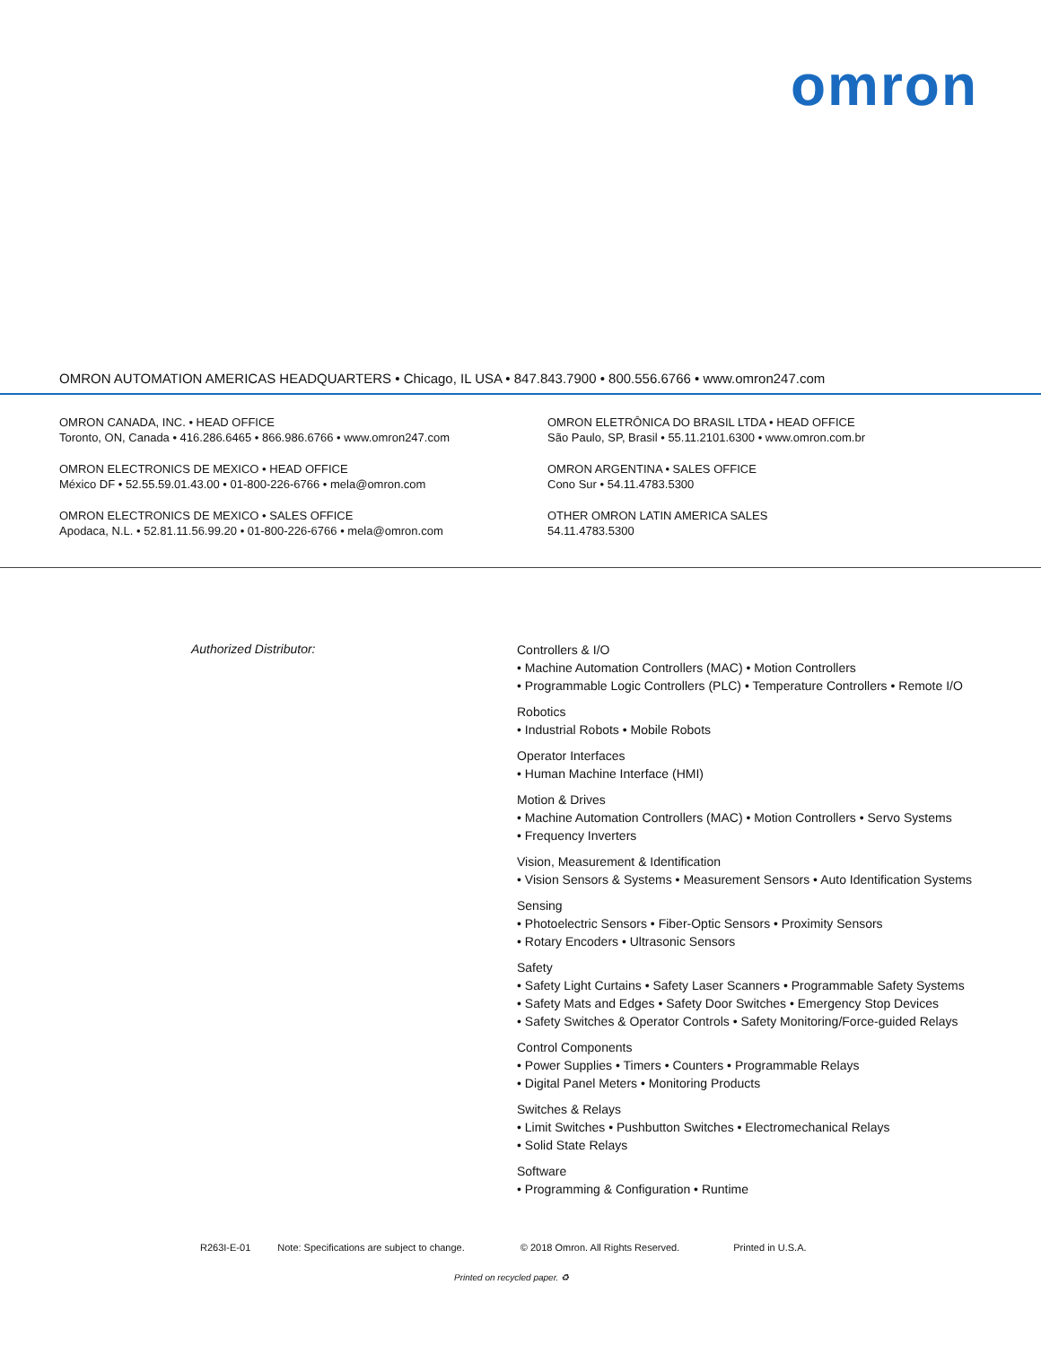omron
OMRON AUTOMATION AMERICAS HEADQUARTERS • Chicago, IL USA • 847.843.7900 • 800.556.6766 • www.omron247.com
OMRON CANADA, INC. • HEAD OFFICE
Toronto, ON, Canada • 416.286.6465 • 866.986.6766 • www.omron247.com
OMRON ELECTRONICS DE MEXICO • HEAD OFFICE
México DF • 52.55.59.01.43.00 • 01-800-226-6766 • mela@omron.com
OMRON ELECTRONICS DE MEXICO • SALES OFFICE
Apodaca, N.L. • 52.81.11.56.99.20 • 01-800-226-6766 • mela@omron.com
OMRON ELETRÔNICA DO BRASIL LTDA • HEAD OFFICE
São Paulo, SP, Brasil • 55.11.2101.6300 • www.omron.com.br
OMRON ARGENTINA • SALES OFFICE
Cono Sur • 54.11.4783.5300
OTHER OMRON LATIN AMERICA SALES
54.11.4783.5300
Authorized Distributor:
Controllers & I/O
• Machine Automation Controllers (MAC) • Motion Controllers
• Programmable Logic Controllers (PLC) • Temperature Controllers • Remote I/O
Robotics
• Industrial Robots • Mobile Robots
Operator Interfaces
• Human Machine Interface (HMI)
Motion & Drives
• Machine Automation Controllers (MAC) • Motion Controllers • Servo Systems
• Frequency Inverters
Vision, Measurement & Identification
• Vision Sensors & Systems • Measurement Sensors • Auto Identification Systems
Sensing
• Photoelectric Sensors • Fiber-Optic Sensors • Proximity Sensors
• Rotary Encoders • Ultrasonic Sensors
Safety
• Safety Light Curtains • Safety Laser Scanners • Programmable Safety Systems
• Safety Mats and Edges • Safety Door Switches • Emergency Stop Devices
• Safety Switches & Operator Controls • Safety Monitoring/Force-guided Relays
Control Components
• Power Supplies • Timers • Counters • Programmable Relays
• Digital Panel Meters • Monitoring Products
Switches & Relays
• Limit Switches • Pushbutton Switches • Electromechanical Relays
• Solid State Relays
Software
• Programming & Configuration • Runtime
R263I-E-01 Note: Specifications are subject to change. © 2018 Omron. All Rights Reserved. Printed in U.S.A.
Printed on recycled paper. ♻